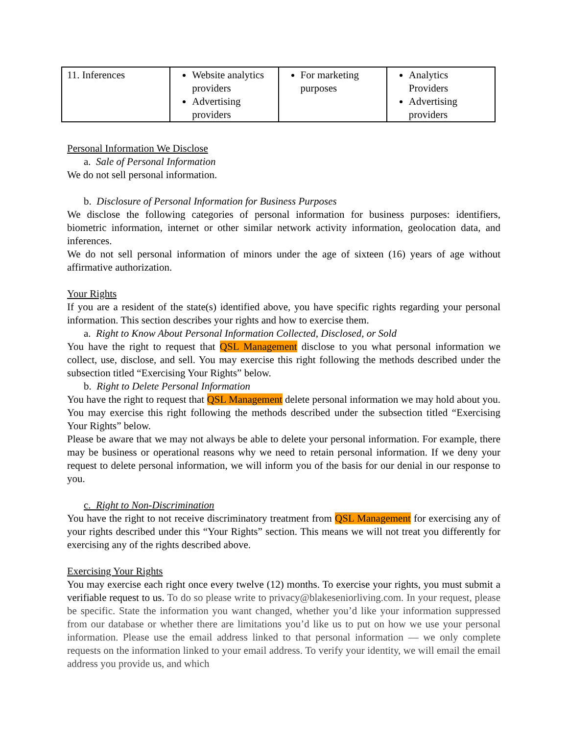| 11. Inferences | Website analytics providers Advertising providers | For marketing purposes | Analytics Providers Advertising providers |
Personal Information We Disclose
a. Sale of Personal Information
We do not sell personal information.
b. Disclosure of Personal Information for Business Purposes
We disclose the following categories of personal information for business purposes: identifiers, biometric information, internet or other similar network activity information, geolocation data, and inferences.
We do not sell personal information of minors under the age of sixteen (16) years of age without affirmative authorization.
Your Rights
If you are a resident of the state(s) identified above, you have specific rights regarding your personal information. This section describes your rights and how to exercise them.
a. Right to Know About Personal Information Collected, Disclosed, or Sold
You have the right to request that QSL Management disclose to you what personal information we collect, use, disclose, and sell. You may exercise this right following the methods described under the subsection titled “Exercising Your Rights” below.
b. Right to Delete Personal Information
You have the right to request that QSL Management delete personal information we may hold about you. You may exercise this right following the methods described under the subsection titled “Exercising Your Rights” below.
Please be aware that we may not always be able to delete your personal information. For example, there may be business or operational reasons why we need to retain personal information. If we deny your request to delete personal information, we will inform you of the basis for our denial in our response to you.
c. Right to Non-Discrimination
You have the right to not receive discriminatory treatment from QSL Management for exercising any of your rights described under this “Your Rights” section. This means we will not treat you differently for exercising any of the rights described above.
Exercising Your Rights
You may exercise each right once every twelve (12) months. To exercise your rights, you must submit a verifiable request to us. To do so please write to privacy@blakeseniorliving.com. In your request, please be specific. State the information you want changed, whether you’d like your information suppressed from our database or whether there are limitations you’d like us to put on how we use your personal information. Please use the email address linked to that personal information — we only complete requests on the information linked to your email address. To verify your identity, we will email the email address you provide us, and which